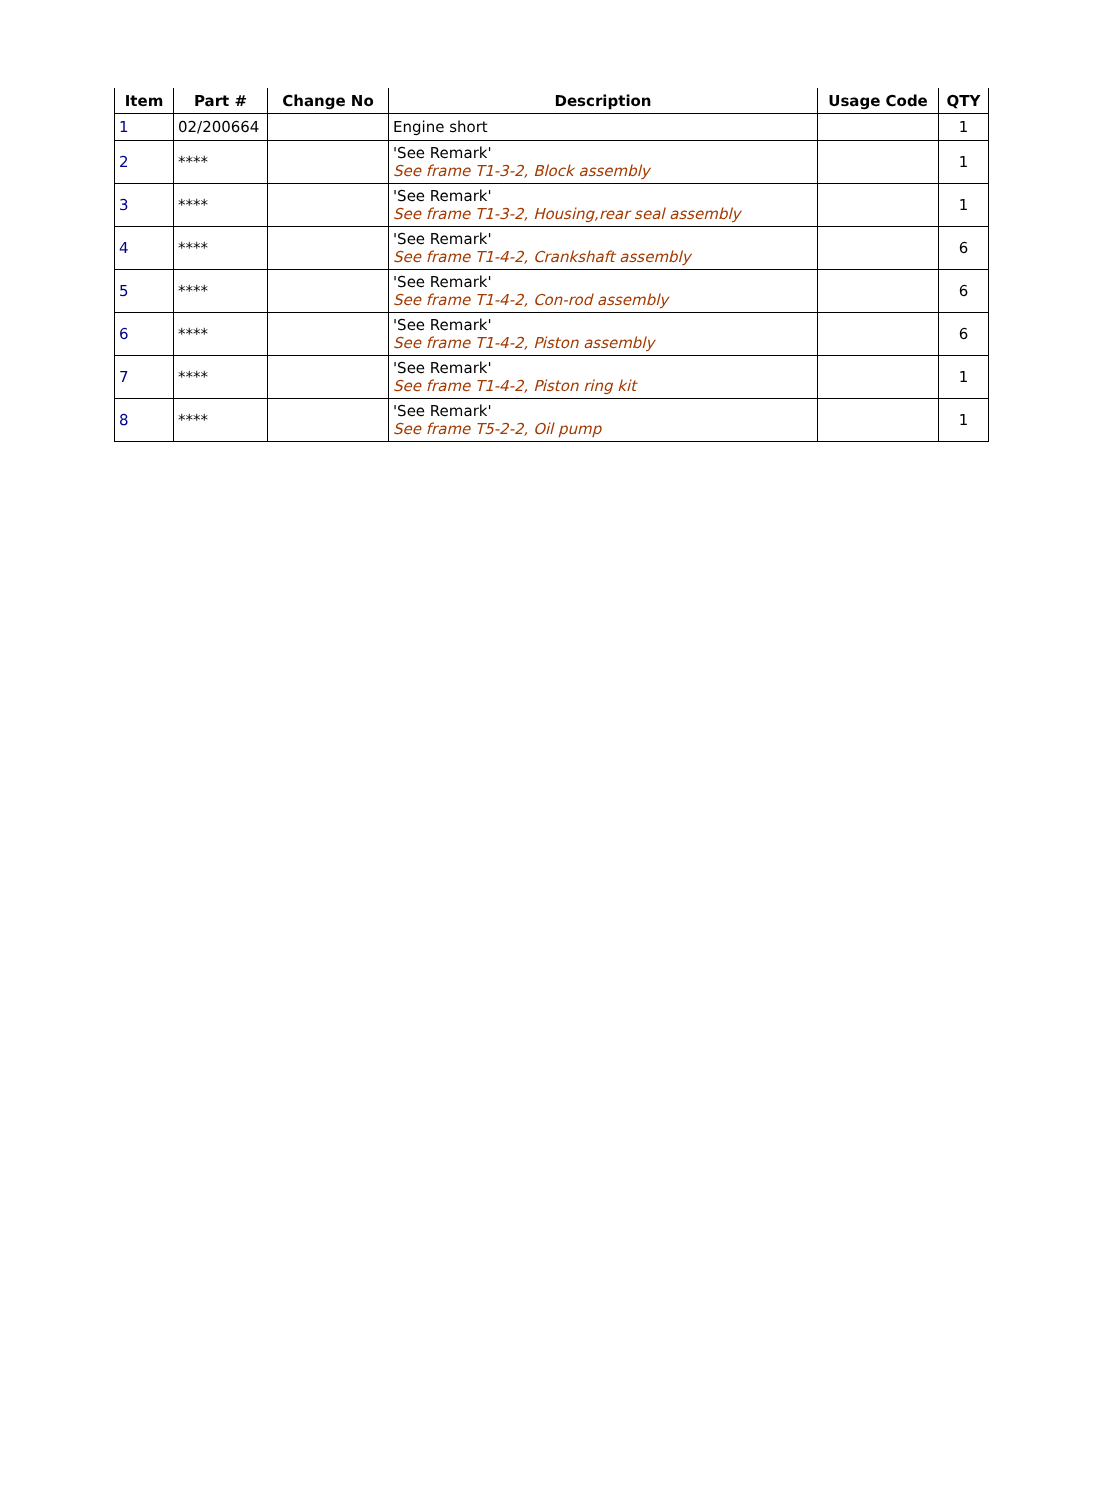| Item | Part # | Change No | Description | Usage Code | QTY |
| --- | --- | --- | --- | --- | --- |
| 1 | 02/200664 | | Engine short | | 1 |
| 2 | **** | | 'See Remark' See frame T1-3-2, Block assembly | | 1 |
| 3 | **** | | 'See Remark' See frame T1-3-2, Housing,rear seal assembly | | 1 |
| 4 | **** | | 'See Remark' See frame T1-4-2, Crankshaft assembly | | 6 |
| 5 | **** | | 'See Remark' See frame T1-4-2, Con-rod assembly | | 6 |
| 6 | **** | | 'See Remark' See frame T1-4-2, Piston assembly | | 6 |
| 7 | **** | | 'See Remark' See frame T1-4-2, Piston ring kit | | 1 |
| 8 | **** | | 'See Remark' See frame T5-2-2, Oil pump | | 1 |